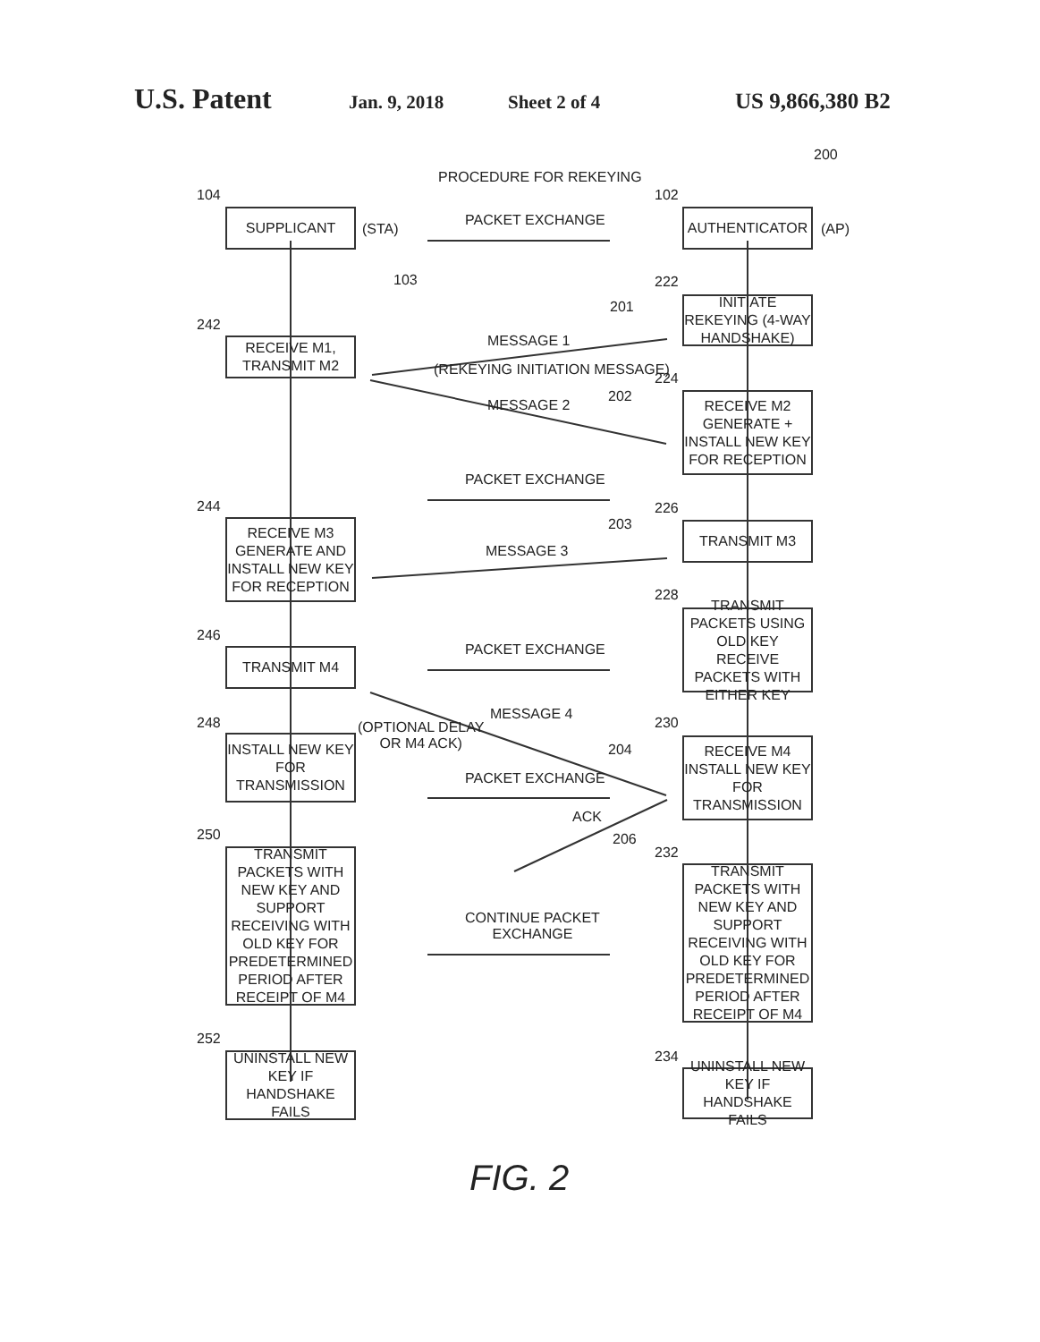U.S. Patent Jan. 9, 2018 Sheet 2 of 4 US 9,866,380 B2
PROCEDURE FOR REKEYING
200
104 102
SUPPLICANT
(STA)
PACKET EXCHANGE AUTHENTICATOR
(AP)
103 222
INITIATE REKEYING (4-WAY HANDSHAKE)
201
242
MESSAGE 1
RECEIVE M1, TRANSMIT M2
(REKEYING INITIATION MESSAGE)
224
MESSAGE 2
202
RECEIVE M2 GENERATE + INSTALL NEW KEY FOR RECEPTION
PACKET EXCHANGE
244 226
203
RECEIVE M3 GENERATE AND INSTALL NEW KEY FOR RECEPTION
MESSAGE 3
TRANSMIT M3
228
TRANSMIT PACKETS USING OLD KEY RECEIVE PACKETS WITH EITHER KEY
246
TRANSMIT M4 PACKET EXCHANGE
248
(OPTIONAL DELAY
OR M4 ACK)
MESSAGE 4
230
204
INSTALL NEW KEY FOR TRANSMISSION
RECEIVE M4 INSTALL NEW KEY FOR TRANSMISSION
PACKET EXCHANGE
ACK
206
250
232
TRANSMIT PACKETS WITH NEW KEY AND SUPPORT RECEIVING WITH OLD KEY FOR PREDETERMINED PERIOD AFTER RECEIPT OF M4
CONTINUE PACKET
EXCHANGE
TRANSMIT PACKETS WITH NEW KEY AND SUPPORT RECEIVING WITH OLD KEY FOR PREDETERMINED PERIOD AFTER RECEIPT OF M4
252
234
UNINSTALL NEW KEY IF HANDSHAKE FAILS
UNINSTALL NEW KEY IF HANDSHAKE FAILS
FIG. 2